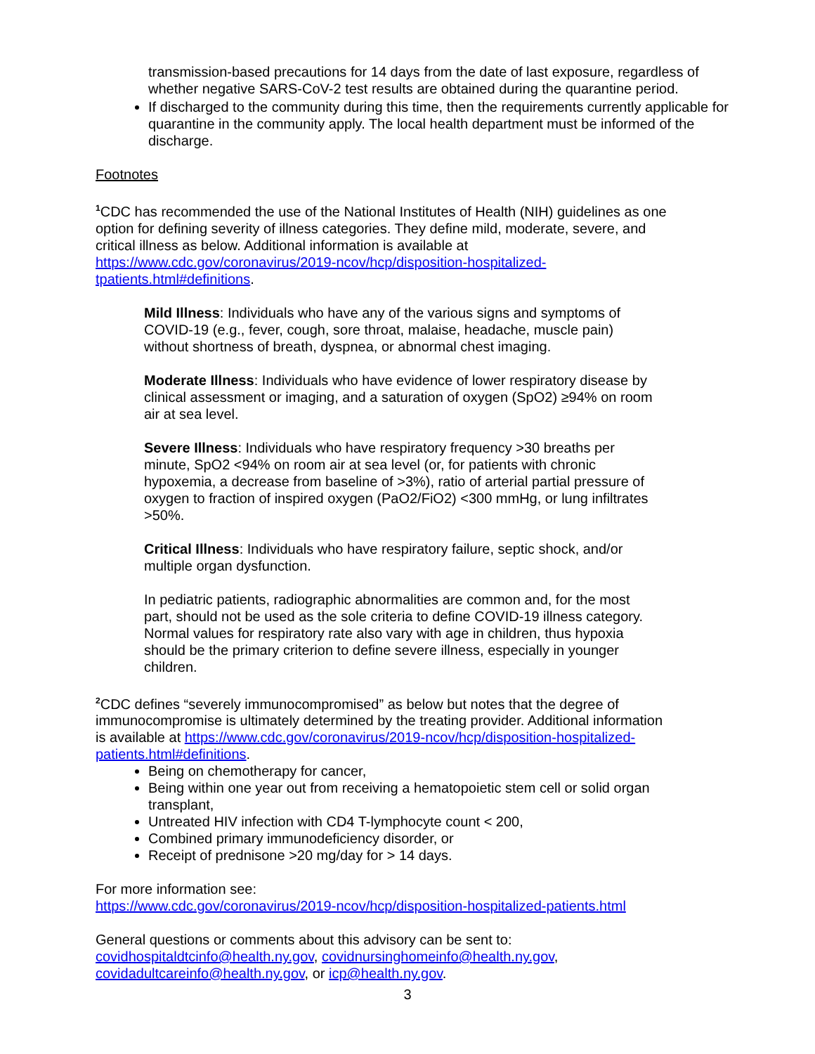transmission-based precautions for 14 days from the date of last exposure, regardless of whether negative SARS-CoV-2 test results are obtained during the quarantine period.
If discharged to the community during this time, then the requirements currently applicable for quarantine in the community apply. The local health department must be informed of the discharge.
Footnotes
<sup>1</sup> CDC has recommended the use of the National Institutes of Health (NIH) guidelines as one option for defining severity of illness categories. They define mild, moderate, severe, and critical illness as below. Additional information is available at https://www.cdc.gov/coronavirus/2019-ncov/hcp/disposition-hospitalized-tpatients.html#definitions.
Mild Illness: Individuals who have any of the various signs and symptoms of COVID-19 (e.g., fever, cough, sore throat, malaise, headache, muscle pain) without shortness of breath, dyspnea, or abnormal chest imaging.
Moderate Illness: Individuals who have evidence of lower respiratory disease by clinical assessment or imaging, and a saturation of oxygen (SpO2) ≥94% on room air at sea level.
Severe Illness: Individuals who have respiratory frequency >30 breaths per minute, SpO2 <94% on room air at sea level (or, for patients with chronic hypoxemia, a decrease from baseline of >3%), ratio of arterial partial pressure of oxygen to fraction of inspired oxygen (PaO2/FiO2) <300 mmHg, or lung infiltrates >50%.
Critical Illness: Individuals who have respiratory failure, septic shock, and/or multiple organ dysfunction.
In pediatric patients, radiographic abnormalities are common and, for the most part, should not be used as the sole criteria to define COVID-19 illness category. Normal values for respiratory rate also vary with age in children, thus hypoxia should be the primary criterion to define severe illness, especially in younger children.
<sup>2</sup> CDC defines “severely immunocompromised” as below but notes that the degree of immunocompromise is ultimately determined by the treating provider. Additional information is available at https://www.cdc.gov/coronavirus/2019-ncov/hcp/disposition-hospitalized-patients.html#definitions.
Being on chemotherapy for cancer,
Being within one year out from receiving a hematopoietic stem cell or solid organ transplant,
Untreated HIV infection with CD4 T-lymphocyte count < 200,
Combined primary immunodeficiency disorder, or
Receipt of prednisone >20 mg/day for > 14 days.
For more information see:
https://www.cdc.gov/coronavirus/2019-ncov/hcp/disposition-hospitalized-patients.html
General questions or comments about this advisory can be sent to:
covidhospitaldtcinfo@health.ny.gov, covidnursinghomeinfo@health.ny.gov,
covidadultcareinfo@health.ny.gov, or icp@health.ny.gov.
3